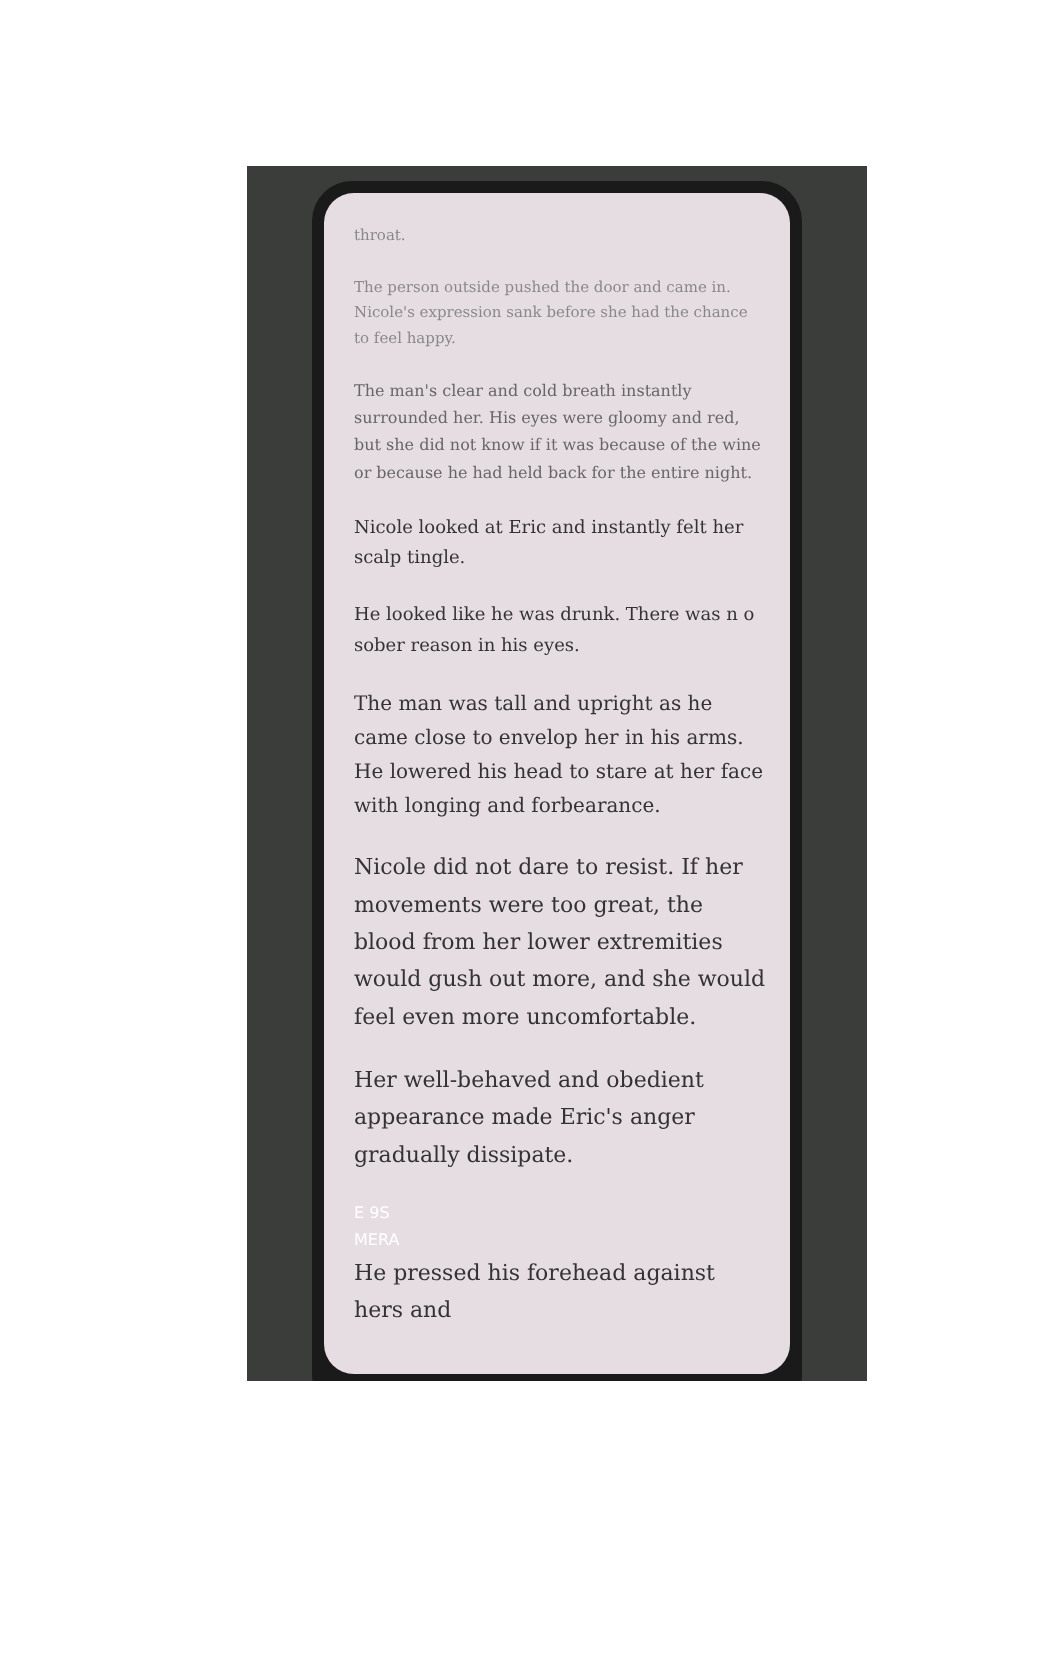throat.
The person outside pushed the door and came in. Nicole's expression sank before she had the chance to feel happy.
The man's clear and cold breath instantly surrounded her. His eyes were gloomy and red, but she did not know if it was because of the wine or because he had held back for the entire night.
Nicole looked at Eric and instantly felt her scalp tingle.
He looked like he was drunk. There was n o sober reason in his eyes.
The man was tall and upright as he came close to envelop her in his arms. He lowered his head to stare at her face with longing and forbearance.
Nicole did not dare to resist. If her movements were too great, the blood from her lower extremities would gush out more, and she would feel even more uncomfortable.
Her well-behaved and obedient appearance made Eric's anger gradually dissipate.
E 9S
MERA
He pressed his forehead against hers and